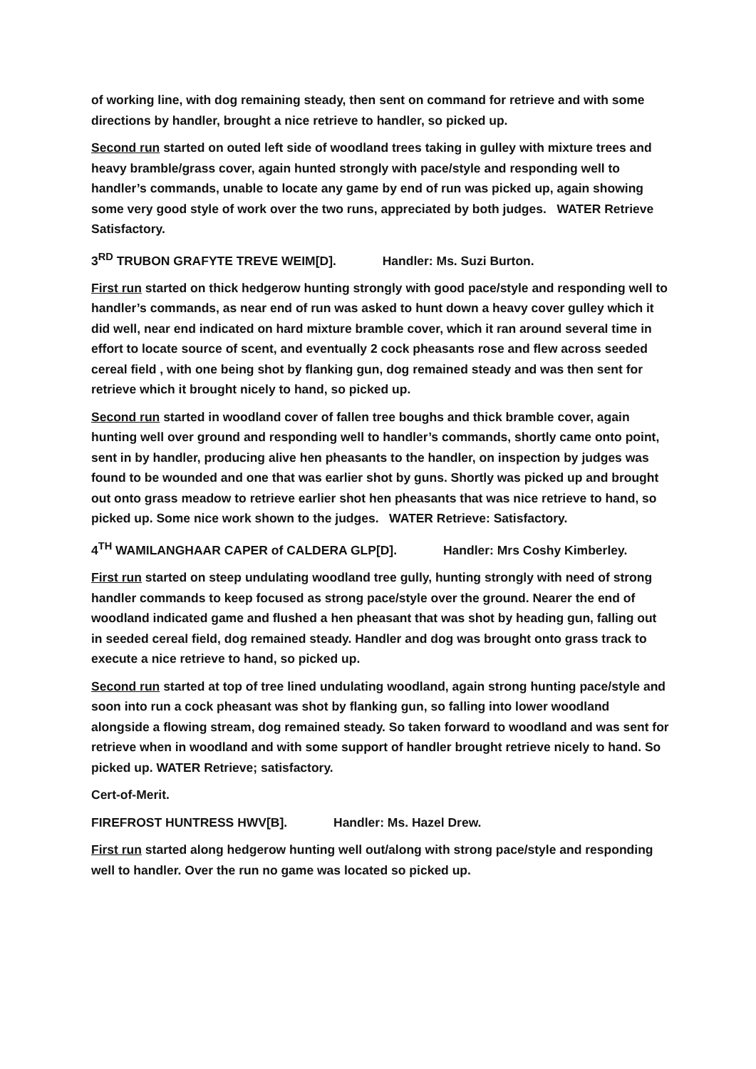of working line, with dog remaining steady, then sent on command for retrieve and with some directions by handler, brought a nice retrieve to handler, so picked up.
Second run started on outed left side of woodland trees taking in gulley with mixture trees and heavy bramble/grass cover, again hunted strongly with pace/style and responding well to handler’s commands, unable to locate any game by end of run was picked up, again showing some very good style of work over the two runs, appreciated by both judges. WATER Retrieve Satisfactory.
3<sup>RD</sup> TRUBON GRAFYTE TREVE WEIM[D]. Handler: Ms. Suzi Burton.
First run started on thick hedgerow hunting strongly with good pace/style and responding well to handler’s commands, as near end of run was asked to hunt down a heavy cover gulley which it did well, near end indicated on hard mixture bramble cover, which it ran around several time in effort to locate source of scent, and eventually 2 cock pheasants rose and flew across seeded cereal field , with one being shot by flanking gun, dog remained steady and was then sent for retrieve which it brought nicely to hand, so picked up.
Second run started in woodland cover of fallen tree boughs and thick bramble cover, again hunting well over ground and responding well to handler’s commands, shortly came onto point, sent in by handler, producing alive hen pheasants to the handler, on inspection by judges was found to be wounded and one that was earlier shot by guns. Shortly was picked up and brought out onto grass meadow to retrieve earlier shot hen pheasants that was nice retrieve to hand, so picked up. Some nice work shown to the judges. WATER Retrieve: Satisfactory.
4<sup>TH</sup> WAMILANGHAAR CAPER of CALDERA GLP[D]. Handler: Mrs Coshy Kimberley.
First run started on steep undulating woodland tree gully, hunting strongly with need of strong handler commands to keep focused as strong pace/style over the ground. Nearer the end of woodland indicated game and flushed a hen pheasant that was shot by heading gun, falling out in seeded cereal field, dog remained steady. Handler and dog was brought onto grass track to execute a nice retrieve to hand, so picked up.
Second run started at top of tree lined undulating woodland, again strong hunting pace/style and soon into run a cock pheasant was shot by flanking gun, so falling into lower woodland alongside a flowing stream, dog remained steady. So taken forward to woodland and was sent for retrieve when in woodland and with some support of handler brought retrieve nicely to hand. So picked up. WATER Retrieve; satisfactory.
Cert-of-Merit.
FIREFROST HUNTRESS HWV[B]. Handler: Ms. Hazel Drew.
First run started along hedgerow hunting well out/along with strong pace/style and responding well to handler. Over the run no game was located so picked up.